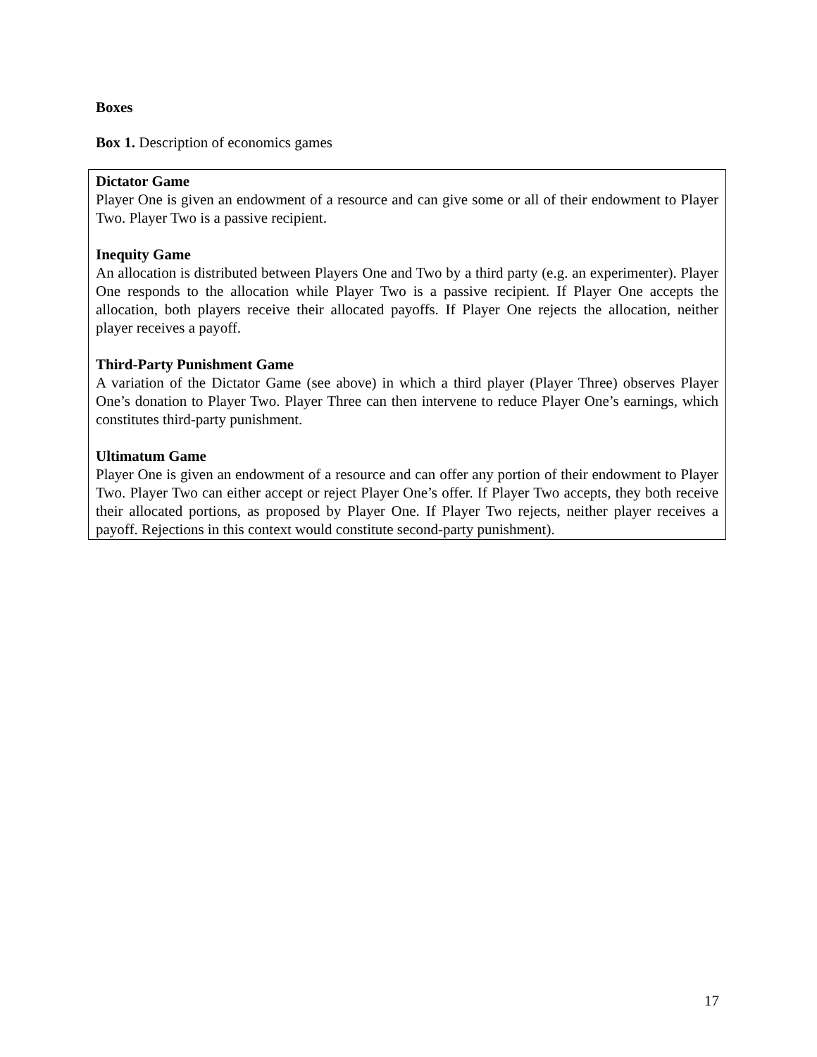Boxes
Box 1. Description of economics games
Dictator Game
Player One is given an endowment of a resource and can give some or all of their endowment to Player Two. Player Two is a passive recipient.
Inequity Game
An allocation is distributed between Players One and Two by a third party (e.g. an experimenter). Player One responds to the allocation while Player Two is a passive recipient. If Player One accepts the allocation, both players receive their allocated payoffs. If Player One rejects the allocation, neither player receives a payoff.
Third-Party Punishment Game
A variation of the Dictator Game (see above) in which a third player (Player Three) observes Player One’s donation to Player Two. Player Three can then intervene to reduce Player One’s earnings, which constitutes third-party punishment.
Ultimatum Game
Player One is given an endowment of a resource and can offer any portion of their endowment to Player Two. Player Two can either accept or reject Player One’s offer. If Player Two accepts, they both receive their allocated portions, as proposed by Player One. If Player Two rejects, neither player receives a payoff. Rejections in this context would constitute second-party punishment).
17